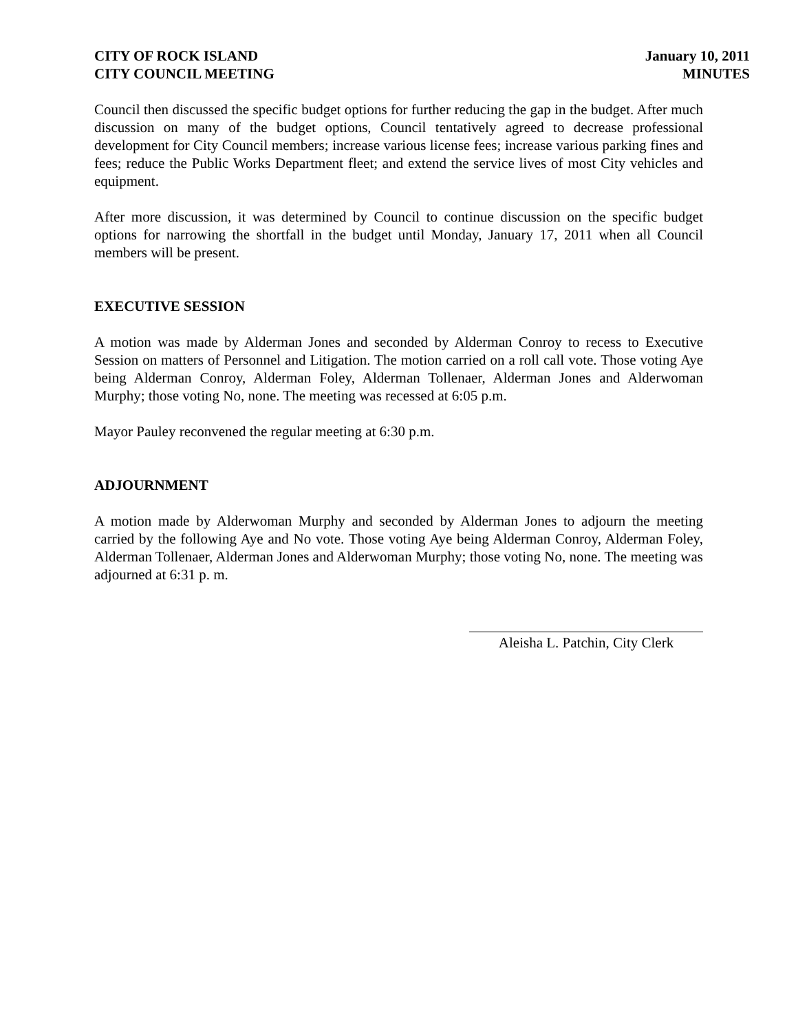CITY OF ROCK ISLAND
CITY COUNCIL MEETING
January 10, 2011
MINUTES
Council then discussed the specific budget options for further reducing the gap in the budget. After much discussion on many of the budget options, Council tentatively agreed to decrease professional development for City Council members; increase various license fees; increase various parking fines and fees; reduce the Public Works Department fleet; and extend the service lives of most City vehicles and equipment.
After more discussion, it was determined by Council to continue discussion on the specific budget options for narrowing the shortfall in the budget until Monday, January 17, 2011 when all Council members will be present.
EXECUTIVE SESSION
A motion was made by Alderman Jones and seconded by Alderman Conroy to recess to Executive Session on matters of Personnel and Litigation. The motion carried on a roll call vote. Those voting Aye being Alderman Conroy, Alderman Foley, Alderman Tollenaer, Alderman Jones and Alderwoman Murphy; those voting No, none. The meeting was recessed at 6:05 p.m.
Mayor Pauley reconvened the regular meeting at 6:30 p.m.
ADJOURNMENT
A motion made by Alderwoman Murphy and seconded by Alderman Jones to adjourn the meeting carried by the following Aye and No vote. Those voting Aye being Alderman Conroy, Alderman Foley, Alderman Tollenaer, Alderman Jones and Alderwoman Murphy; those voting No, none. The meeting was adjourned at 6:31 p. m.
Aleisha L. Patchin, City Clerk